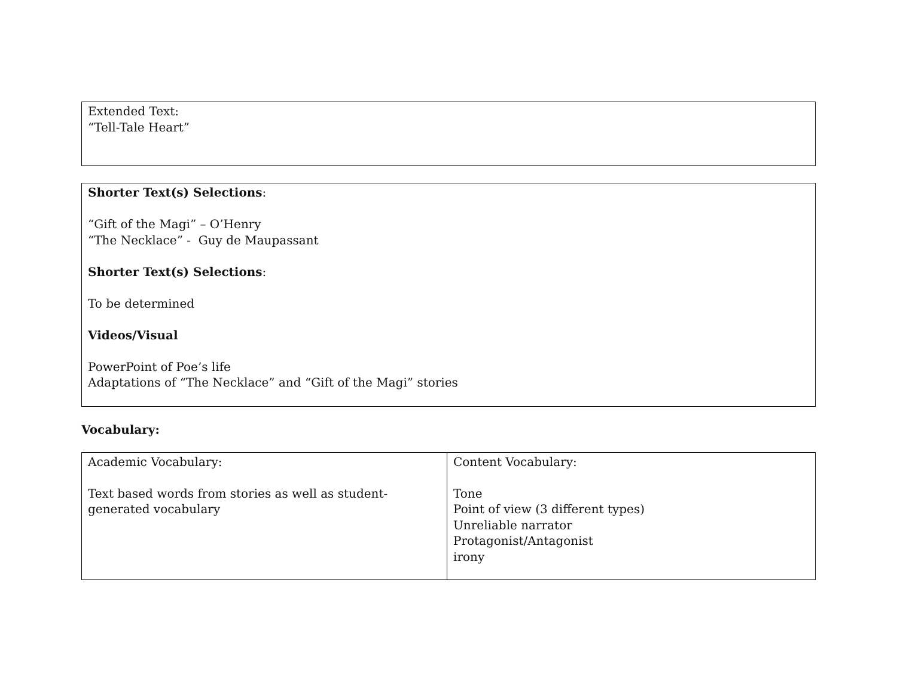| Extended Text: “Tell-Tale Heart” |
| Shorter Text(s) Selections : “Gift of the Magi” – O’Henry “The Necklace” - Guy de Maupassant Shorter Text(s) Selections : To be determined Videos/Visual PowerPoint of Poe’s life Adaptations of “The Necklace” and “Gift of the Magi” stories |
Vocabulary:
| Academic Vocabulary: Text based words from stories as well as student-generated vocabulary | Content Vocabulary: Tone Point of view (3 different types) Unreliable narrator Protagonist/Antagonist irony |